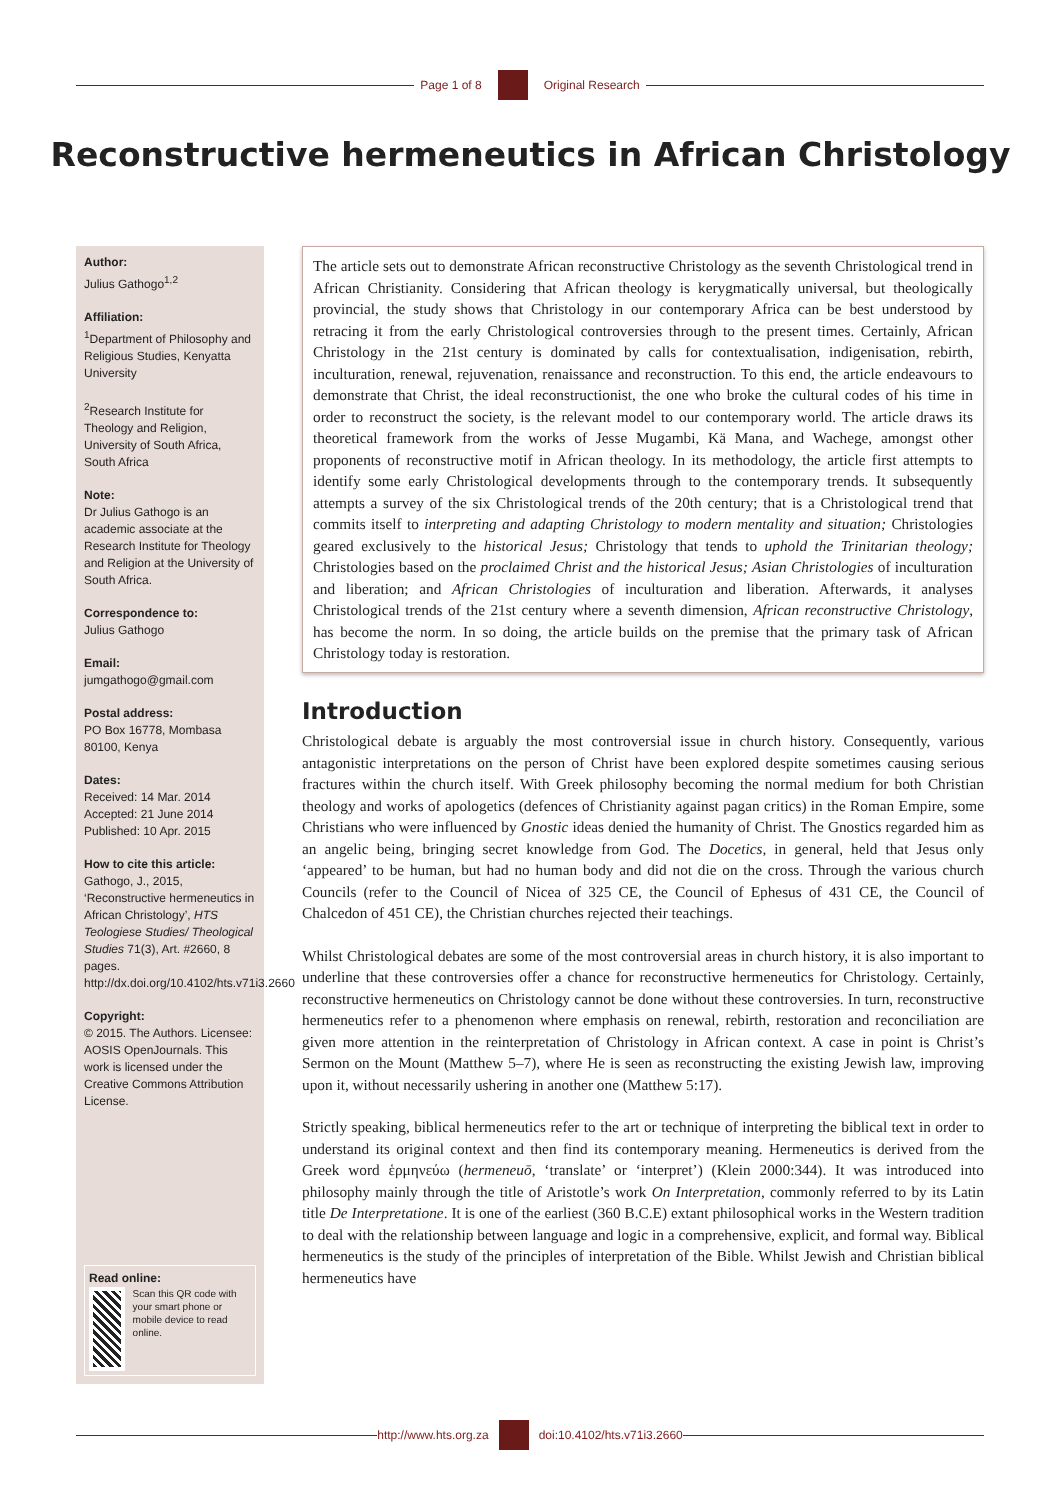Page 1 of 8 Original Research
Reconstructive hermeneutics in African Christology
Author:
Julius Gathogo<sup>1,2</sup>
Affiliation:
<sup>1</sup>Department of Philosophy and Religious Studies, Kenyatta University
<sup>2</sup> Research Institute for Theology and Religion, University of South Africa, South Africa
Note:
Dr Julius Gathogo is an academic associate at the Research Institute for Theology and Religion at the University of South Africa.
Correspondence to:
Julius Gathogo
Email:
jumgathogo@gmail.com
Postal address:
PO Box 16778, Mombasa 80100, Kenya
Dates:
Received: 14 Mar. 2014
Accepted: 21 June 2014
Published: 10 Apr. 2015
How to cite this article:
Gathogo, J., 2015, ‘Reconstructive hermeneutics in African Christology’, HTS Teologiese Studies/ Theological Studies 71(3), Art. #2660, 8 pages. http://dx.doi.org/10.4102/hts.v71i3.2660
Copyright:
© 2015. The Authors. Licensee: AOSIS OpenJournals. This work is licensed under the Creative Commons Attribution License.
Read online:
Scan this QR code with your smart phone or mobile device to read online.
The article sets out to demonstrate African reconstructive Christology as the seventh Christological trend in African Christianity. Considering that African theology is kerygmatically universal, but theologically provincial, the study shows that Christology in our contemporary Africa can be best understood by retracing it from the early Christological controversies through to the present times. Certainly, African Christology in the 21st century is dominated by calls for contextualisation, indigenisation, rebirth, inculturation, renewal, rejuvenation, renaissance and reconstruction. To this end, the article endeavours to demonstrate that Christ, the ideal reconstructionist, the one who broke the cultural codes of his time in order to reconstruct the society, is the relevant model to our contemporary world. The article draws its theoretical framework from the works of Jesse Mugambi, Kä Mana, and Wachege, amongst other proponents of reconstructive motif in African theology. In its methodology, the article first attempts to identify some early Christological developments through to the contemporary trends. It subsequently attempts a survey of the six Christological trends of the 20th century; that is a Christological trend that commits itself to interpreting and adapting Christology to modern mentality and situation; Christologies geared exclusively to the historical Jesus; Christology that tends to uphold the Trinitarian theology; Christologies based on the proclaimed Christ and the historical Jesus; Asian Christologies of inculturation and liberation; and African Christologies of inculturation and liberation. Afterwards, it analyses Christological trends of the 21st century where a seventh dimension, African reconstructive Christology, has become the norm. In so doing, the article builds on the premise that the primary task of African Christology today is restoration.
Introduction
Christological debate is arguably the most controversial issue in church history. Consequently, various antagonistic interpretations on the person of Christ have been explored despite sometimes causing serious fractures within the church itself. With Greek philosophy becoming the normal medium for both Christian theology and works of apologetics (defences of Christianity against pagan critics) in the Roman Empire, some Christians who were influenced by Gnostic ideas denied the humanity of Christ. The Gnostics regarded him as an angelic being, bringing secret knowledge from God. The Docetics, in general, held that Jesus only ‘appeared’ to be human, but had no human body and did not die on the cross. Through the various church Councils (refer to the Council of Nicea of 325 CE, the Council of Ephesus of 431 CE, the Council of Chalcedon of 451 CE), the Christian churches rejected their teachings.
Whilst Christological debates are some of the most controversial areas in church history, it is also important to underline that these controversies offer a chance for reconstructive hermeneutics for Christology. Certainly, reconstructive hermeneutics on Christology cannot be done without these controversies. In turn, reconstructive hermeneutics refer to a phenomenon where emphasis on renewal, rebirth, restoration and reconciliation are given more attention in the reinterpretation of Christology in African context. A case in point is Christ’s Sermon on the Mount (Matthew 5–7), where He is seen as reconstructing the existing Jewish law, improving upon it, without necessarily ushering in another one (Matthew 5:17).
Strictly speaking, biblical hermeneutics refer to the art or technique of interpreting the biblical text in order to understand its original context and then find its contemporary meaning. Hermeneutics is derived from the Greek word ἑρμηνεύω (hermeneuō, ‘translate’ or ‘interpret’) (Klein 2000:344). It was introduced into philosophy mainly through the title of Aristotle’s work On Interpretation, commonly referred to by its Latin title De Interpretatione. It is one of the earliest (360 B.C.E) extant philosophical works in the Western tradition to deal with the relationship between language and logic in a comprehensive, explicit, and formal way. Biblical hermeneutics is the study of the principles of interpretation of the Bible. Whilst Jewish and Christian biblical hermeneutics have
http://www.hts.org.za doi:10.4102/hts.v71i3.2660